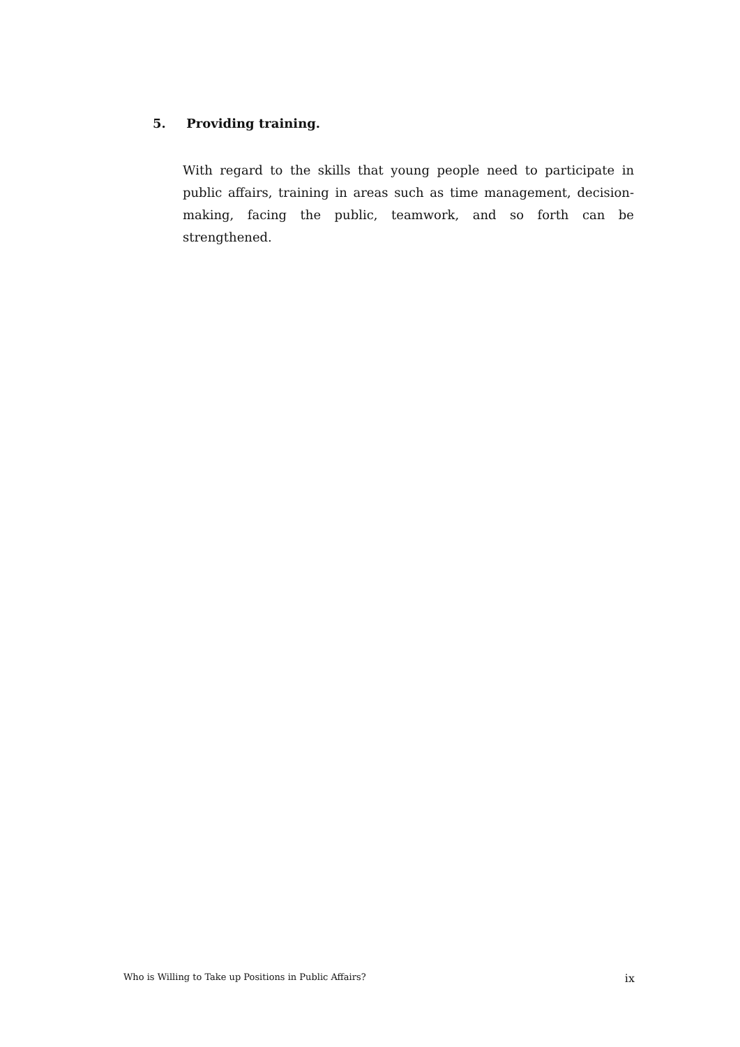5. Providing training.
With regard to the skills that young people need to participate in public affairs, training in areas such as time management, decision-making, facing the public, teamwork, and so forth can be strengthened.
Who is Willing to Take up Positions in Public Affairs? ix